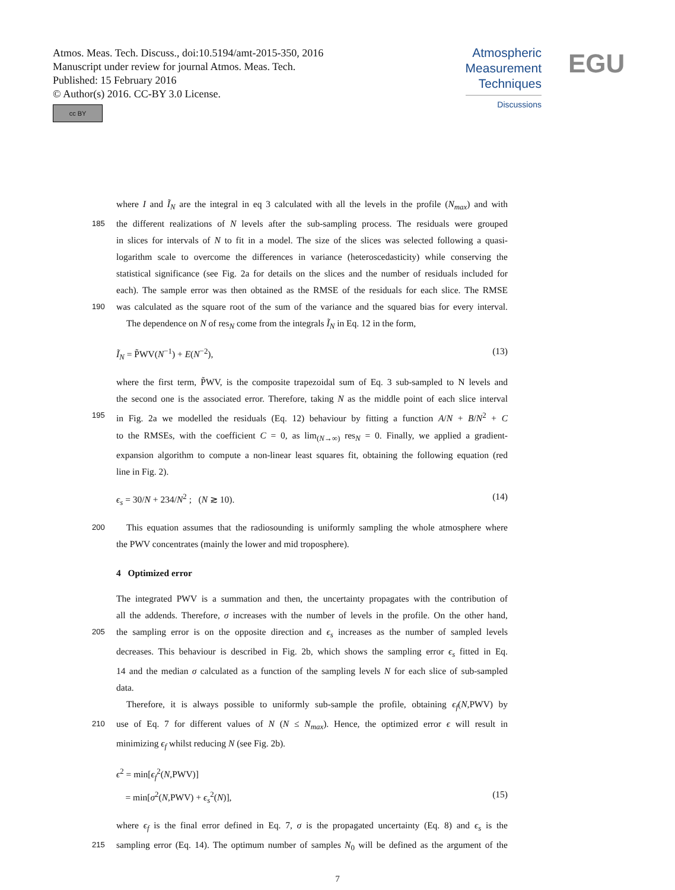Atmos. Meas. Tech. Discuss., doi:10.5194/amt-2015-350, 2016
Manuscript under review for journal Atmos. Meas. Tech.
Published: 15 February 2016
© Author(s) 2016. CC-BY 3.0 License.
cc BY
Atmospheric
Measurement
Techniques
Discussions
EGU
where I and Ĩ<sub>N</sub> are the integral in eq 3 calculated with all the levels in the profile (N<sub>max</sub>) and with
185 the different realizations of N levels after the sub-sampling process. The residuals were grouped
in slices for intervals of N to fit in a model. The size of the slices was selected following a quasi-
logarithm scale to overcome the differences in variance (heteroscedasticity) while conserving the
statistical significance (see Fig. 2a for details on the slices and the number of residuals included for
each). The sample error was then obtained as the RMSE of the residuals for each slice. The RMSE
190 was calculated as the square root of the sum of the variance and the squared bias for every interval.
The dependence on N of res<sub>N</sub> come from the integrals Ĩ<sub>N</sub> in Eq. 12 in the form,
Ĩ<sub>N</sub> = P̃WV(N<sup>−1</sup>) + E(N<sup>−2</sup>), (13)
where the first term, P̃WV, is the composite trapezoidal sum of Eq. 3 sub-sampled to N levels and
the second one is the associated error. Therefore, taking N as the middle point of each slice interval
195 in Fig. 2a we modelled the residuals (Eq. 12) behaviour by fitting a function A/N + B/N<sup>2</sup> + C
to the RMSEs, with the coefficient C = 0, as lim<sub>(N→∞)</sub> res<sub>N</sub> = 0. Finally, we applied a gradient-
expansion algorithm to compute a non-linear least squares fit, obtaining the following equation (red
line in Fig. 2).
ϵ<sub>s</sub> = 30/N + 234/N<sup>2</sup> ; (N ≳ 10). (14)
200 This equation assumes that the radiosounding is uniformly sampling the whole atmosphere where
the PWV concentrates (mainly the lower and mid troposphere).
4 Optimized error
The integrated PWV is a summation and then, the uncertainty propagates with the contribution of
all the addends. Therefore, σ increases with the number of levels in the profile. On the other hand,
205 the sampling error is on the opposite direction and ϵ<sub>s</sub> increases as the number of sampled levels
decreases. This behaviour is described in Fig. 2b, which shows the sampling error ϵ<sub>s</sub> fitted in Eq.
14 and the median σ calculated as a function of the sampling levels N for each slice of sub-sampled
data.
Therefore, it is always possible to uniformly sub-sample the profile, obtaining ϵ<sub>f</sub>(N,PWV) by
210 use of Eq. 7 for different values of N (N ≤ N<sub>max</sub>). Hence, the optimized error ϵ will result in
minimizing ϵ<sub>f</sub> whilst reducing N (see Fig. 2b).
ϵ<sup>2</sup> = min[ϵ<sub>f</sub><sup>2</sup>(N,PWV)]
= min[σ<sup>2</sup>(N,PWV) + ϵ<sub>s</sub><sup>2</sup>(N)], (15)
where ϵ<sub>f</sub> is the final error defined in Eq. 7, σ is the propagated uncertainty (Eq. 8) and ϵ<sub>s</sub> is the
215 sampling error (Eq. 14). The optimum number of samples N<sub>0</sub> will be defined as the argument of the
7